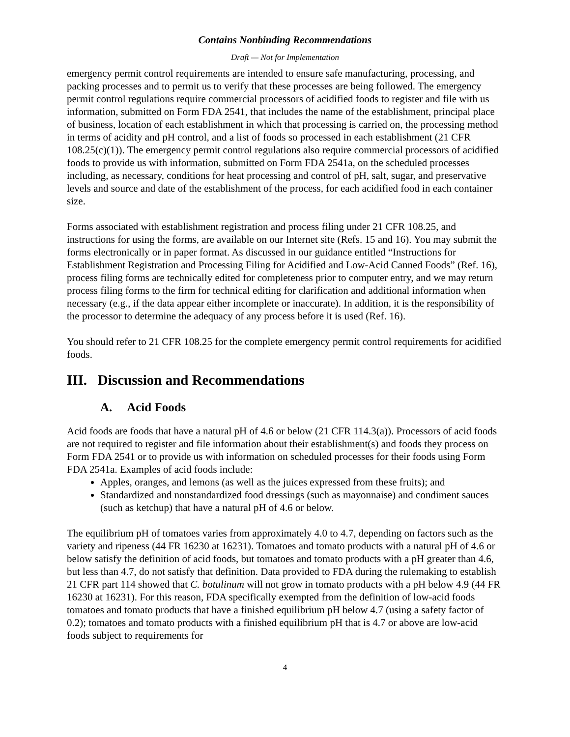Contains Nonbinding Recommendations
Draft — Not for Implementation
emergency permit control requirements are intended to ensure safe manufacturing, processing, and packing processes and to permit us to verify that these processes are being followed. The emergency permit control regulations require commercial processors of acidified foods to register and file with us information, submitted on Form FDA 2541, that includes the name of the establishment, principal place of business, location of each establishment in which that processing is carried on, the processing method in terms of acidity and pH control, and a list of foods so processed in each establishment (21 CFR 108.25(c)(1)). The emergency permit control regulations also require commercial processors of acidified foods to provide us with information, submitted on Form FDA 2541a, on the scheduled processes including, as necessary, conditions for heat processing and control of pH, salt, sugar, and preservative levels and source and date of the establishment of the process, for each acidified food in each container size.
Forms associated with establishment registration and process filing under 21 CFR 108.25, and instructions for using the forms, are available on our Internet site (Refs. 15 and 16). You may submit the forms electronically or in paper format. As discussed in our guidance entitled “Instructions for Establishment Registration and Processing Filing for Acidified and Low-Acid Canned Foods” (Ref. 16), process filing forms are technically edited for completeness prior to computer entry, and we may return process filing forms to the firm for technical editing for clarification and additional information when necessary (e.g., if the data appear either incomplete or inaccurate). In addition, it is the responsibility of the processor to determine the adequacy of any process before it is used (Ref. 16).
You should refer to 21 CFR 108.25 for the complete emergency permit control requirements for acidified foods.
III. Discussion and Recommendations
A. Acid Foods
Acid foods are foods that have a natural pH of 4.6 or below (21 CFR 114.3(a)). Processors of acid foods are not required to register and file information about their establishment(s) and foods they process on Form FDA 2541 or to provide us with information on scheduled processes for their foods using Form FDA 2541a. Examples of acid foods include:
Apples, oranges, and lemons (as well as the juices expressed from these fruits); and
Standardized and nonstandardized food dressings (such as mayonnaise) and condiment sauces (such as ketchup) that have a natural pH of 4.6 or below.
The equilibrium pH of tomatoes varies from approximately 4.0 to 4.7, depending on factors such as the variety and ripeness (44 FR 16230 at 16231). Tomatoes and tomato products with a natural pH of 4.6 or below satisfy the definition of acid foods, but tomatoes and tomato products with a pH greater than 4.6, but less than 4.7, do not satisfy that definition. Data provided to FDA during the rulemaking to establish 21 CFR part 114 showed that C. botulinum will not grow in tomato products with a pH below 4.9 (44 FR 16230 at 16231). For this reason, FDA specifically exempted from the definition of low-acid foods tomatoes and tomato products that have a finished equilibrium pH below 4.7 (using a safety factor of 0.2); tomatoes and tomato products with a finished equilibrium pH that is 4.7 or above are low-acid foods subject to requirements for
4